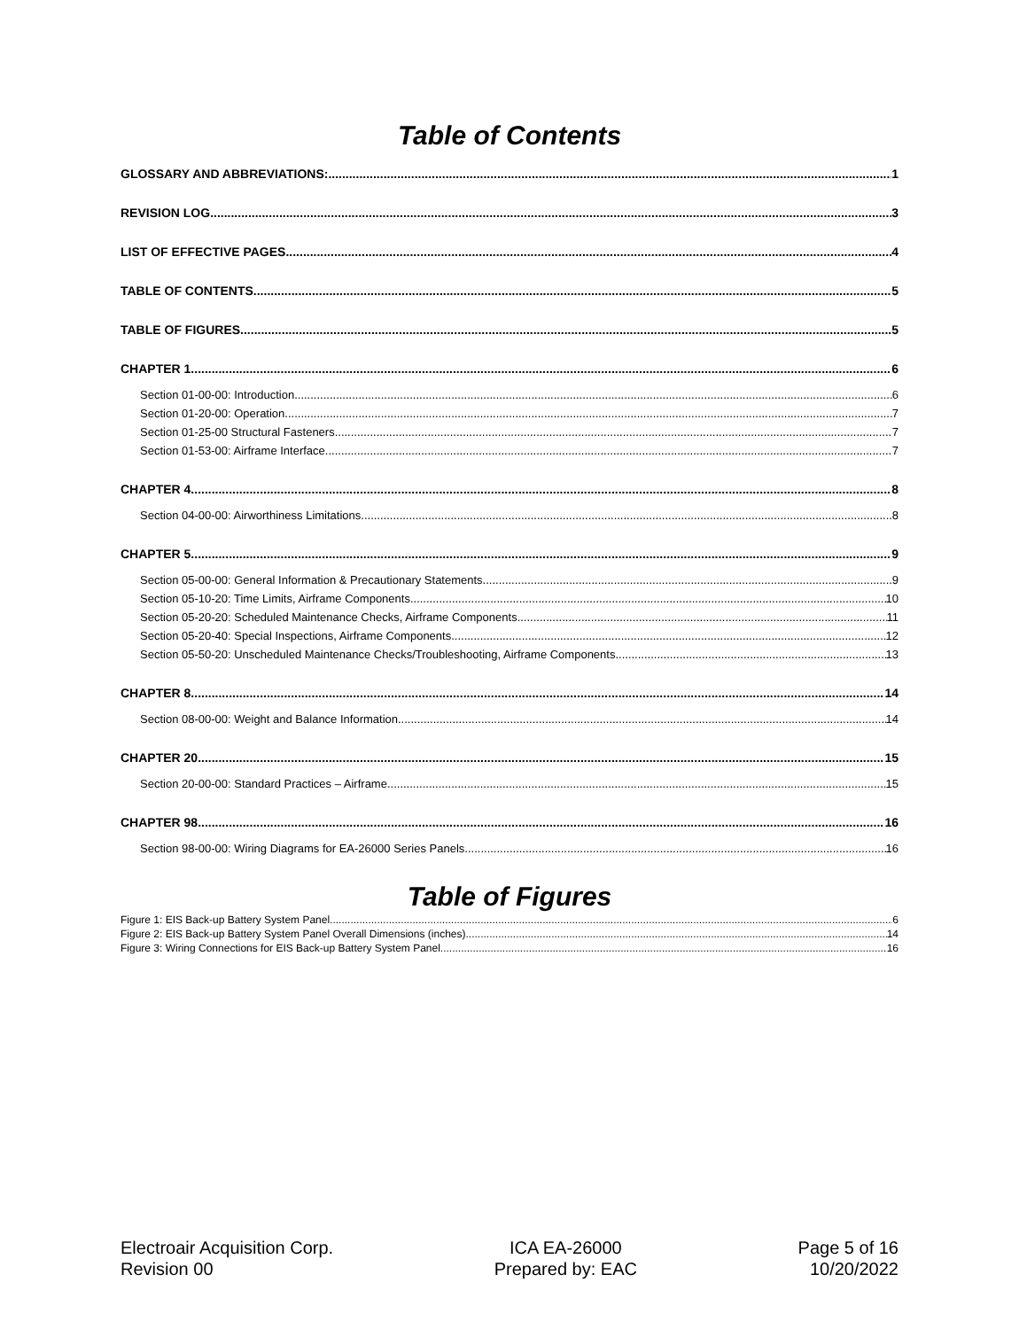Table of Contents
GLOSSARY AND ABBREVIATIONS: 1
REVISION LOG 3
LIST OF EFFECTIVE PAGES 4
TABLE OF CONTENTS 5
TABLE OF FIGURES 5
CHAPTER 1 6
Section 01-00-00: Introduction 6
Section 01-20-00: Operation 7
Section 01-25-00 Structural Fasteners 7
Section 01-53-00: Airframe Interface 7
CHAPTER 4 8
Section 04-00-00: Airworthiness Limitations 8
CHAPTER 5 9
Section 05-00-00: General Information & Precautionary Statements 9
Section 05-10-20: Time Limits, Airframe Components 10
Section 05-20-20: Scheduled Maintenance Checks, Airframe Components 11
Section 05-20-40: Special Inspections, Airframe Components 12
Section 05-50-20: Unscheduled Maintenance Checks/Troubleshooting, Airframe Components 13
CHAPTER 8 14
Section 08-00-00: Weight and Balance Information 14
CHAPTER 20 15
Section 20-00-00: Standard Practices – Airframe 15
CHAPTER 98 16
Section 98-00-00: Wiring Diagrams for EA-26000 Series Panels 16
Table of Figures
Figure 1: EIS Back-up Battery System Panel 6
Figure 2: EIS Back-up Battery System Panel Overall Dimensions (inches) 14
Figure 3: Wiring Connections for EIS Back-up Battery System Panel 16
Electroair Acquisition Corp.
Revision 00
ICA EA-26000
Prepared by: EAC
Page 5 of 16
10/20/2022